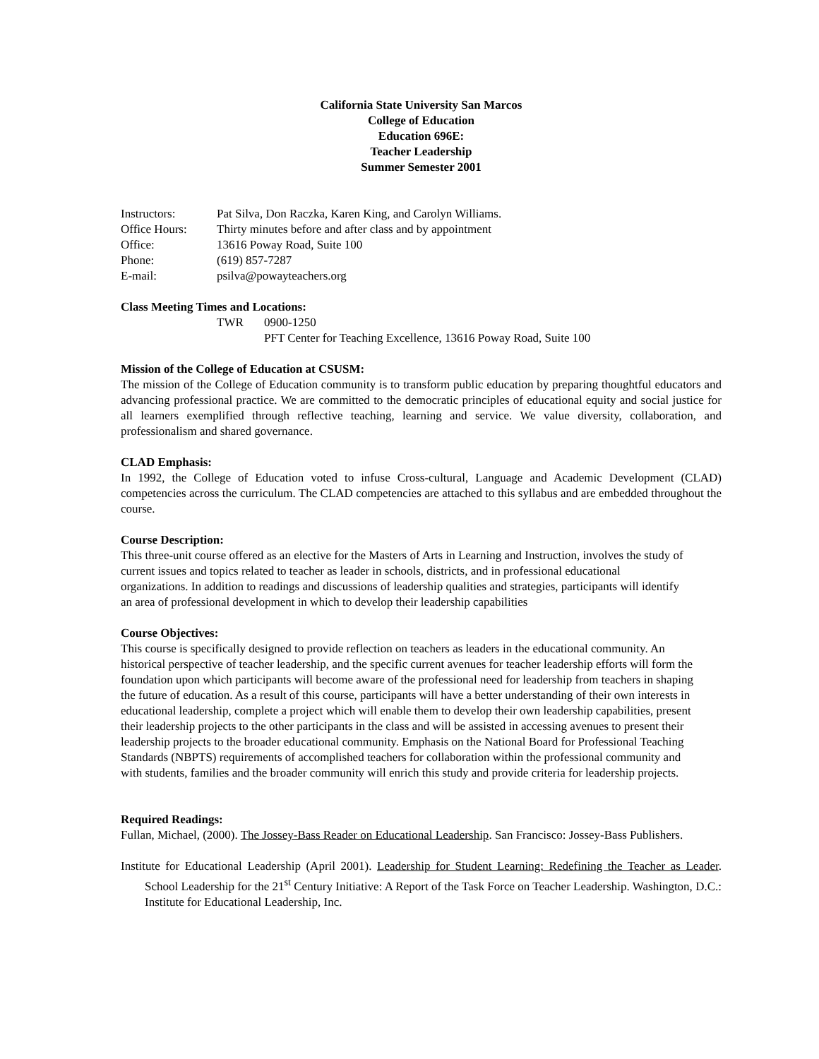California State University San Marcos
College of Education
Education 696E:
Teacher Leadership
Summer Semester 2001
| Instructors: | Pat Silva, Don Raczka, Karen King, and Carolyn Williams. |
| Office Hours: | Thirty minutes before and after class and by appointment |
| Office: | 13616 Poway Road, Suite 100 |
| Phone: | (619) 857-7287 |
| E-mail: | psilva@powayteachers.org |
Class Meeting Times and Locations:
| TWR | 0900-1250 |
| | PFT Center for Teaching Excellence, 13616 Poway Road, Suite 100 |
Mission of the College of Education at CSUSM:
The mission of the College of Education community is to transform public education by preparing thoughtful educators and advancing professional practice. We are committed to the democratic principles of educational equity and social justice for all learners exemplified through reflective teaching, learning and service. We value diversity, collaboration, and professionalism and shared governance.
CLAD Emphasis:
In 1992, the College of Education voted to infuse Cross-cultural, Language and Academic Development (CLAD) competencies across the curriculum. The CLAD competencies are attached to this syllabus and are embedded throughout the course.
Course Description:
This three-unit course offered as an elective for the Masters of Arts in Learning and Instruction, involves the study of current issues and topics related to teacher as leader in schools, districts, and in professional educational organizations. In addition to readings and discussions of leadership qualities and strategies, participants will identify an area of professional development in which to develop their leadership capabilities
Course Objectives:
This course is specifically designed to provide reflection on teachers as leaders in the educational community. An historical perspective of teacher leadership, and the specific current avenues for teacher leadership efforts will form the foundation upon which participants will become aware of the professional need for leadership from teachers in shaping the future of education. As a result of this course, participants will have a better understanding of their own interests in educational leadership, complete a project which will enable them to develop their own leadership capabilities, present their leadership projects to the other participants in the class and will be assisted in accessing avenues to present their leadership projects to the broader educational community. Emphasis on the National Board for Professional Teaching Standards (NBPTS) requirements of accomplished teachers for collaboration within the professional community and with students, families and the broader community will enrich this study and provide criteria for leadership projects.
Required Readings:
Fullan, Michael, (2000). The Jossey-Bass Reader on Educational Leadership. San Francisco: Jossey-Bass Publishers.
Institute for Educational Leadership (April 2001). Leadership for Student Learning: Redefining the Teacher as Leader. School Leadership for the 21<sup>st</sup> Century Initiative: A Report of the Task Force on Teacher Leadership. Washington, D.C.: Institute for Educational Leadership, Inc.